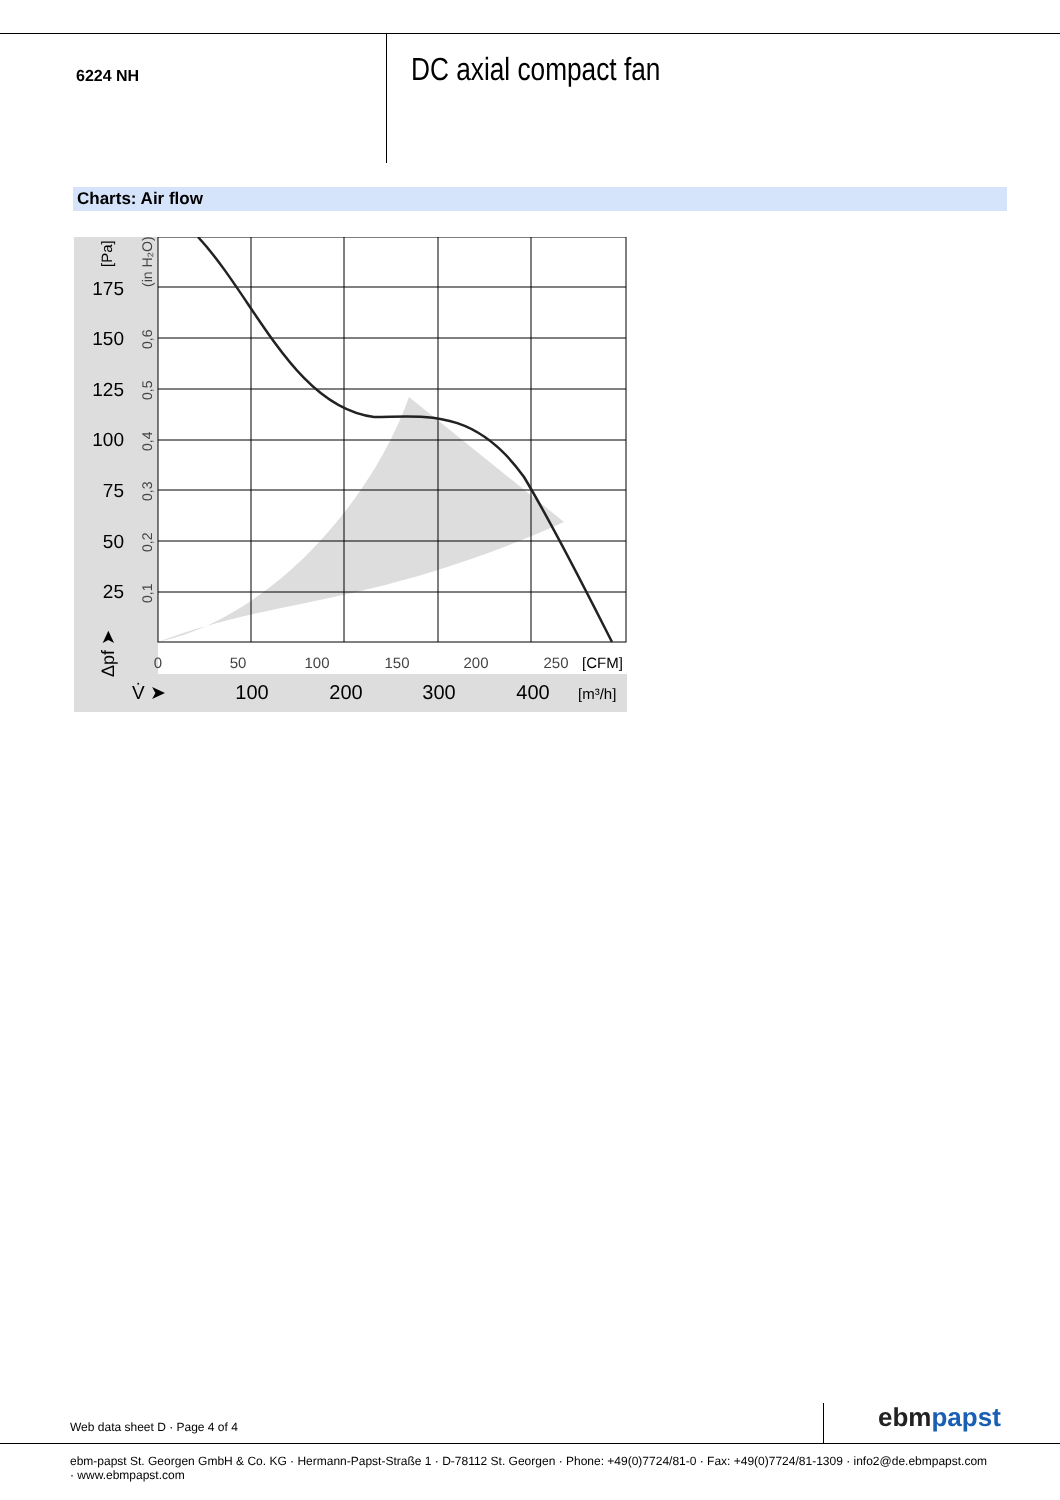6224 NH
DC axial compact fan
Charts: Air flow
175
150
125
100
75
50
25
(in H₂O)
0,6
0,5
0,4
0,3
0,2
0,1
[Pa]
Δpf ➤
0
50
100
150
200
250
[CFM]
V̇ ➤
100
200
300
400
[m³/h]
Web data sheet D · Page 4 of 4 ebm papst
ebm-papst St. Georgen GmbH & Co. KG · Hermann-Papst-Straße 1 · D-78112 St. Georgen · Phone: +49(0)7724/81-0 · Fax: +49(0)7724/81-1309 · info2@de.ebmpapst.com · www.ebmpapst.com